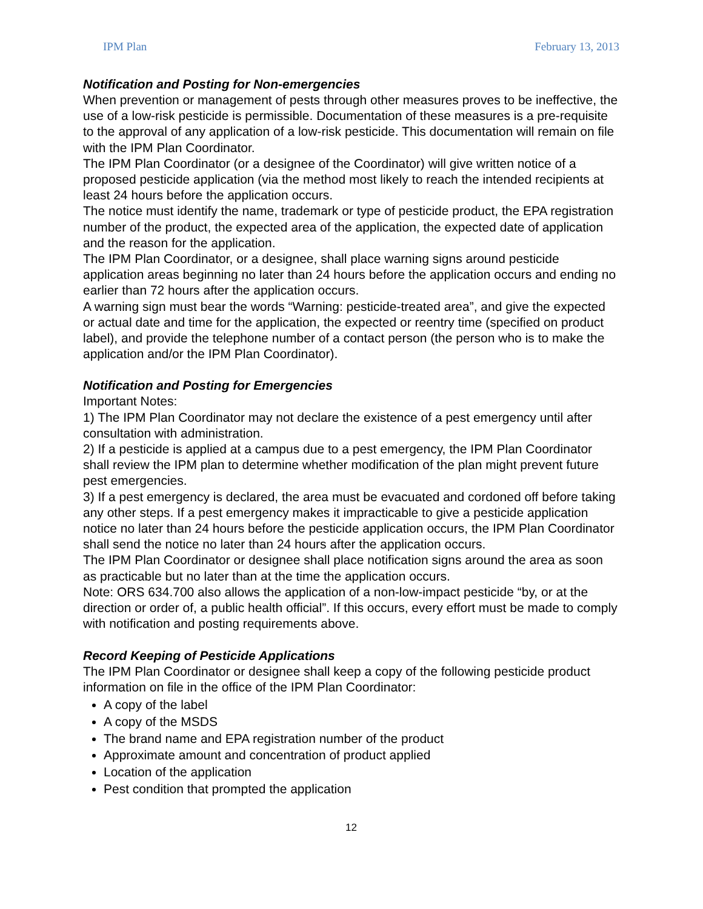IPM Plan February 13, 2013
Notification and Posting for Non-emergencies
When prevention or management of pests through other measures proves to be ineffective, the use of a low-risk pesticide is permissible. Documentation of these measures is a pre-requisite to the approval of any application of a low-risk pesticide. This documentation will remain on file with the IPM Plan Coordinator.
The IPM Plan Coordinator (or a designee of the Coordinator) will give written notice of a proposed pesticide application (via the method most likely to reach the intended recipients at least 24 hours before the application occurs.
The notice must identify the name, trademark or type of pesticide product, the EPA registration number of the product, the expected area of the application, the expected date of application and the reason for the application.
The IPM Plan Coordinator, or a designee, shall place warning signs around pesticide application areas beginning no later than 24 hours before the application occurs and ending no earlier than 72 hours after the application occurs.
A warning sign must bear the words “Warning: pesticide-treated area”, and give the expected or actual date and time for the application, the expected or reentry time (specified on product label), and provide the telephone number of a contact person (the person who is to make the application and/or the IPM Plan Coordinator).
Notification and Posting for Emergencies
Important Notes:
1) The IPM Plan Coordinator may not declare the existence of a pest emergency until after consultation with administration.
2) If a pesticide is applied at a campus due to a pest emergency, the IPM Plan Coordinator shall review the IPM plan to determine whether modification of the plan might prevent future pest emergencies.
3) If a pest emergency is declared, the area must be evacuated and cordoned off before taking any other steps. If a pest emergency makes it impracticable to give a pesticide application notice no later than 24 hours before the pesticide application occurs, the IPM Plan Coordinator shall send the notice no later than 24 hours after the application occurs.
The IPM Plan Coordinator or designee shall place notification signs around the area as soon as practicable but no later than at the time the application occurs.
Note: ORS 634.700 also allows the application of a non-low-impact pesticide “by, or at the direction or order of, a public health official”. If this occurs, every effort must be made to comply with notification and posting requirements above.
Record Keeping of Pesticide Applications
The IPM Plan Coordinator or designee shall keep a copy of the following pesticide product information on file in the office of the IPM Plan Coordinator:
A copy of the label
A copy of the MSDS
The brand name and EPA registration number of the product
Approximate amount and concentration of product applied
Location of the application
Pest condition that prompted the application
12